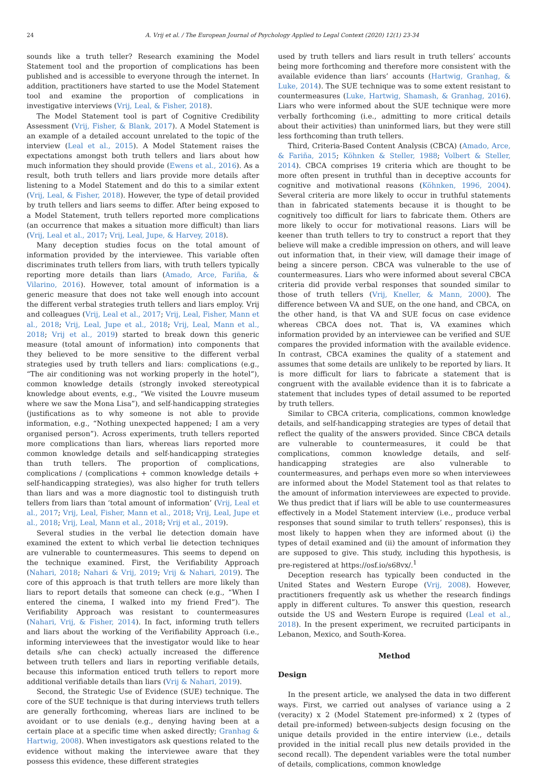24 A. Vrij et al. / The European Journal of Psychology Applied to Legal Context (2020) 12(1) 23-34
sounds like a truth teller? Research examining the Model Statement tool and the proportion of complications has been published and is accessible to everyone through the internet. In addition, practitioners have started to use the Model Statement tool and examine the proportion of complications in investigative interviews (Vrij, Leal, & Fisher, 2018).
The Model Statement tool is part of Cognitive Credibility Assessment (Vrij, Fisher, & Blank, 2017). A Model Statement is an example of a detailed account unrelated to the topic of the interview (Leal et al., 2015). A Model Statement raises the expectations amongst both truth tellers and liars about how much information they should provide (Ewens et al., 2016). As a result, both truth tellers and liars provide more details after listening to a Model Statement and do this to a similar extent (Vrij, Leal, & Fisher, 2018). However, the type of detail provided by truth tellers and liars seems to differ. After being exposed to a Model Statement, truth tellers reported more complications (an occurrence that makes a situation more difficult) than liars (Vrij, Leal et al., 2017; Vrij, Leal, Jupe, & Harvey, 2018).
Many deception studies focus on the total amount of information provided by the interviewee. This variable often discriminates truth tellers from liars, with truth tellers typically reporting more details than liars (Amado, Arce, Fariña, & Vilarino, 2016). However, total amount of information is a generic measure that does not take well enough into account the different verbal strategies truth tellers and liars employ. Vrij and colleagues (Vrij, Leal et al., 2017; Vrij, Leal, Fisher, Mann et al., 2018; Vrij, Leal, Jupe et al., 2018; Vrij, Leal, Mann et al., 2018; Vrij et al., 2019) started to break down this generic measure (total amount of information) into components that they believed to be more sensitive to the different verbal strategies used by truth tellers and liars: complications (e.g., “The air conditioning was not working properly in the hotel”), common knowledge details (strongly invoked stereotypical knowledge about events, e.g., “We visited the Louvre museum where we saw the Mona Lisa”), and self-handicapping strategies (justifications as to why someone is not able to provide information, e.g., “Nothing unexpected happened; I am a very organised person”). Across experiments, truth tellers reported more complications than liars, whereas liars reported more common knowledge details and self-handicapping strategies than truth tellers. The proportion of complications, complications / (complications + common knowledge details + self-handicapping strategies), was also higher for truth tellers than liars and was a more diagnostic tool to distinguish truth tellers from liars than ‘total amount of information’ (Vrij, Leal et al., 2017; Vrij, Leal, Fisher, Mann et al., 2018; Vrij, Leal, Jupe et al., 2018; Vrij, Leal, Mann et al., 2018; Vrij et al., 2019).
Several studies in the verbal lie detection domain have examined the extent to which verbal lie detection techniques are vulnerable to countermeasures. This seems to depend on the technique examined. First, the Verifiability Approach (Nahari, 2018; Nahari & Vrij, 2019; Vrij & Nahari, 2019). The core of this approach is that truth tellers are more likely than liars to report details that someone can check (e.g., “When I entered the cinema, I walked into my friend Fred”). The Verifiability Approach was resistant to countermeasures (Nahari, Vrij, & Fisher, 2014). In fact, informing truth tellers and liars about the working of the Verifiability Approach (i.e., informing interviewees that the investigator would like to hear details s/he can check) actually increased the difference between truth tellers and liars in reporting verifiable details, because this information enticed truth tellers to report more additional verifiable details than liars (Vrij & Nahari, 2019).
Second, the Strategic Use of Evidence (SUE) technique. The core of the SUE technique is that during interviews truth tellers are generally forthcoming, whereas liars are inclined to be avoidant or to use denials (e.g., denying having been at a certain place at a specific time when asked directly; Granhag & Hartwig, 2008). When investigators ask questions related to the evidence without making the interviewee aware that they possess this evidence, these different strategies
used by truth tellers and liars result in truth tellers’ accounts being more forthcoming and therefore more consistent with the available evidence than liars’ accounts (Hartwig, Granhag, & Luke, 2014). The SUE technique was to some extent resistant to countermeasures (Luke, Hartwig, Shamash, & Granhag, 2016). Liars who were informed about the SUE technique were more verbally forthcoming (i.e., admitting to more critical details about their activities) than uninformed liars, but they were still less forthcoming than truth tellers.
Third, Criteria-Based Content Analysis (CBCA) (Amado, Arce, & Fariña, 2015; Köhnken & Steller, 1988; Volbert & Steller, 2014). CBCA comprises 19 criteria which are thought to be more often present in truthful than in deceptive accounts for cognitive and motivational reasons (Köhnken, 1996, 2004). Several criteria are more likely to occur in truthful statements than in fabricated statements because it is thought to be cognitively too difficult for liars to fabricate them. Others are more likely to occur for motivational reasons. Liars will be keener than truth tellers to try to construct a report that they believe will make a credible impression on others, and will leave out information that, in their view, will damage their image of being a sincere person. CBCA was vulnerable to the use of countermeasures. Liars who were informed about several CBCA criteria did provide verbal responses that sounded similar to those of truth tellers (Vrij, Kneller, & Mann, 2000). The difference between VA and SUE, on the one hand, and CBCA, on the other hand, is that VA and SUE focus on case evidence whereas CBCA does not. That is, VA examines which information provided by an interviewee can be verified and SUE compares the provided information with the available evidence. In contrast, CBCA examines the quality of a statement and assumes that some details are unlikely to be reported by liars. It is more difficult for liars to fabricate a statement that is congruent with the available evidence than it is to fabricate a statement that includes types of detail assumed to be reported by truth tellers.
Similar to CBCA criteria, complications, common knowledge details, and self-handicapping strategies are types of detail that reflect the quality of the answers provided. Since CBCA details are vulnerable to countermeasures, it could be that complications, common knowledge details, and self-handicapping strategies are also vulnerable to countermeasures, and perhaps even more so when interviewees are informed about the Model Statement tool as that relates to the amount of information interviewees are expected to provide. We thus predict that if liars will be able to use countermeasures effectively in a Model Statement interview (i.e., produce verbal responses that sound similar to truth tellers’ responses), this is most likely to happen when they are informed about (i) the types of detail examined and (ii) the amount of information they are supposed to give. This study, including this hypothesis, is pre-registered at https://osf.io/s68vx/.<sup>1</sup>
Deception research has typically been conducted in the United States and Western Europe (Vrij, 2008). However, practitioners frequently ask us whether the research findings apply in different cultures. To answer this question, research outside the US and Western Europe is required (Leal et al., 2018). In the present experiment, we recruited participants in Lebanon, Mexico, and South-Korea.
Method
Design
In the present article, we analysed the data in two different ways. First, we carried out analyses of variance using a 2 (veracity) x 2 (Model Statement pre-informed) x 2 (types of detail pre-informed) between-subjects design focusing on the unique details provided in the entire interview (i.e., details provided in the initial recall plus new details provided in the second recall). The dependent variables were the total number of details, complications, common knowledge